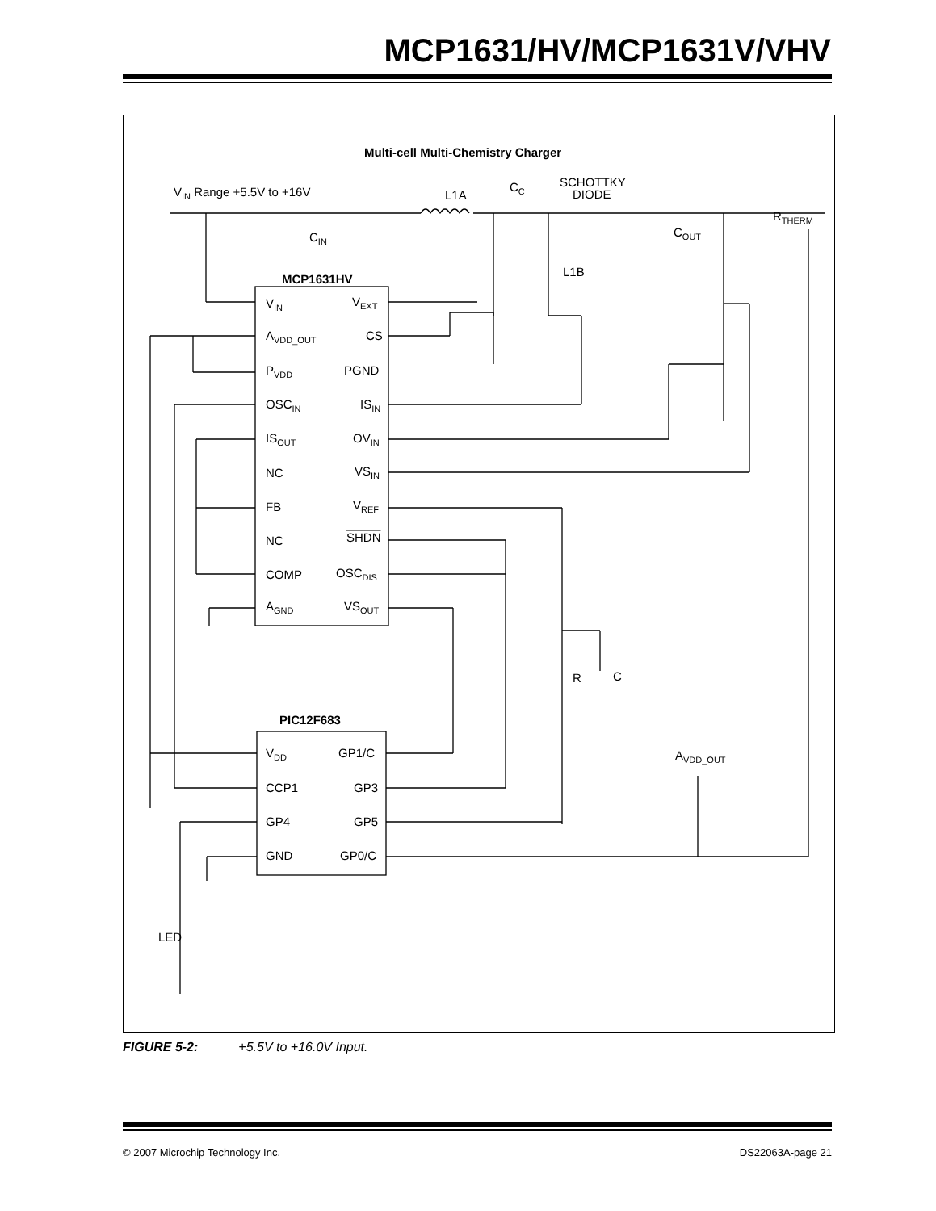MCP1631/HV/MCP1631V/VHV
Multi-cell Multi-Chemistry Charger
VIN Range +5.5V to +16V
L1A
CC
SCHOTTKY
DIODE
RTHERM
CIN
COUT
L1B
MCP1631HV
VIN
VEXT
AVDD_OUT
CS
PVDD
PGND
OSCIN
ISIN
ISOUT
OVIN
NC
VSIN
FB
VREF
NC
SHDN
COMP
OSCDIS
AGND
VSOUT
R
C
PIC12F683
VDD
GP1/C
CCP1
GP3
GP4
GP5
GND
GP0/C
AVDD_OUT
LED
FIGURE 5-2: +5.5V to +16.0V Input.
© 2007 Microchip Technology Inc. DS22063A-page 21